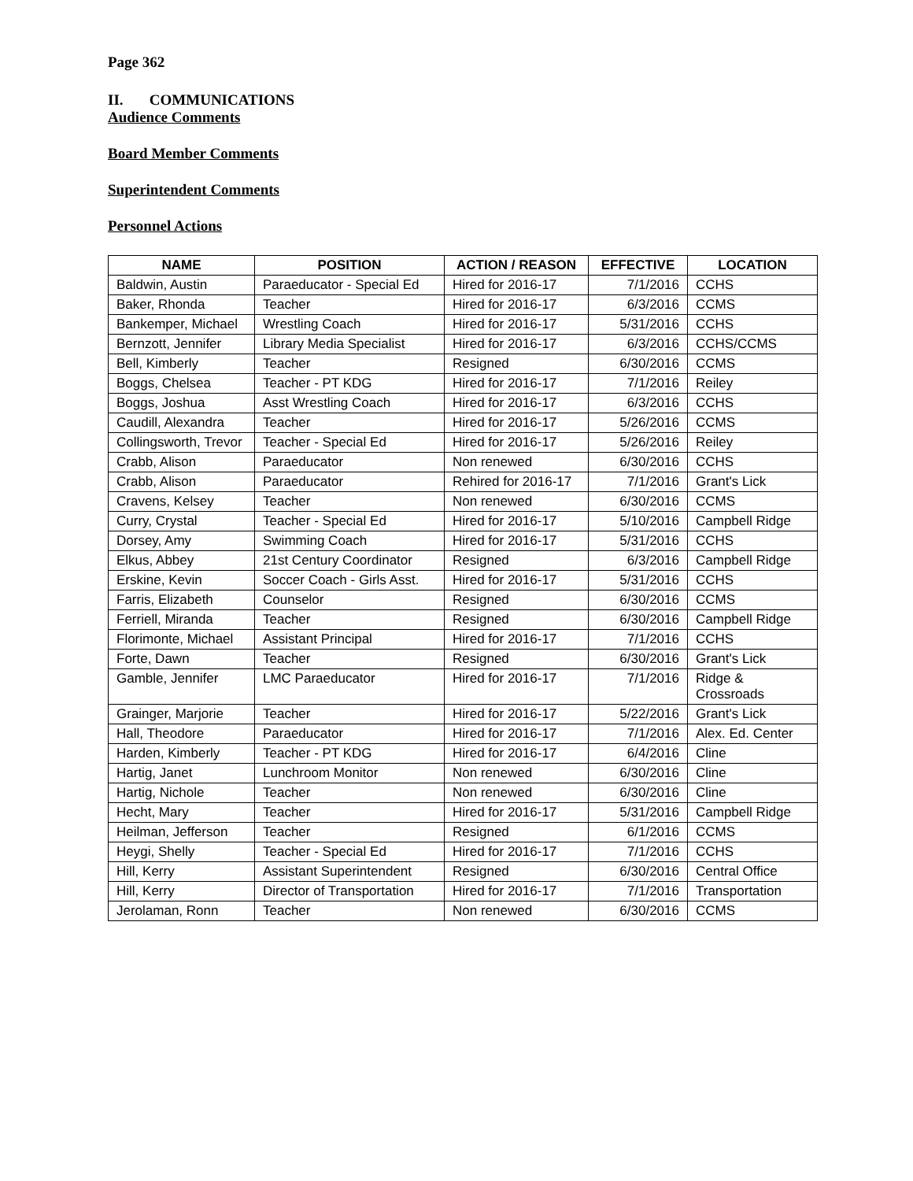Page 362
II. COMMUNICATIONS
Audience Comments
Board Member Comments
Superintendent Comments
Personnel Actions
| NAME | POSITION | ACTION / REASON | EFFECTIVE | LOCATION |
| --- | --- | --- | --- | --- |
| Baldwin, Austin | Paraeducator - Special Ed | Hired for 2016-17 | 7/1/2016 | CCHS |
| Baker, Rhonda | Teacher | Hired for 2016-17 | 6/3/2016 | CCMS |
| Bankemper, Michael | Wrestling Coach | Hired for 2016-17 | 5/31/2016 | CCHS |
| Bernzott, Jennifer | Library Media Specialist | Hired for 2016-17 | 6/3/2016 | CCHS/CCMS |
| Bell, Kimberly | Teacher | Resigned | 6/30/2016 | CCMS |
| Boggs, Chelsea | Teacher - PT KDG | Hired for 2016-17 | 7/1/2016 | Reiley |
| Boggs, Joshua | Asst Wrestling Coach | Hired for 2016-17 | 6/3/2016 | CCHS |
| Caudill, Alexandra | Teacher | Hired for 2016-17 | 5/26/2016 | CCMS |
| Collingsworth, Trevor | Teacher - Special Ed | Hired for 2016-17 | 5/26/2016 | Reiley |
| Crabb, Alison | Paraeducator | Non renewed | 6/30/2016 | CCHS |
| Crabb, Alison | Paraeducator | Rehired for 2016-17 | 7/1/2016 | Grant's Lick |
| Cravens, Kelsey | Teacher | Non renewed | 6/30/2016 | CCMS |
| Curry, Crystal | Teacher - Special Ed | Hired for 2016-17 | 5/10/2016 | Campbell Ridge |
| Dorsey, Amy | Swimming Coach | Hired for 2016-17 | 5/31/2016 | CCHS |
| Elkus, Abbey | 21st Century Coordinator | Resigned | 6/3/2016 | Campbell Ridge |
| Erskine, Kevin | Soccer Coach - Girls Asst. | Hired for 2016-17 | 5/31/2016 | CCHS |
| Farris, Elizabeth | Counselor | Resigned | 6/30/2016 | CCMS |
| Ferriell, Miranda | Teacher | Resigned | 6/30/2016 | Campbell Ridge |
| Florimonte, Michael | Assistant Principal | Hired for 2016-17 | 7/1/2016 | CCHS |
| Forte, Dawn | Teacher | Resigned | 6/30/2016 | Grant's Lick |
| Gamble, Jennifer | LMC Paraeducator | Hired for 2016-17 | 7/1/2016 | Ridge & Crossroads |
| Grainger, Marjorie | Teacher | Hired for 2016-17 | 5/22/2016 | Grant's Lick |
| Hall, Theodore | Paraeducator | Hired for 2016-17 | 7/1/2016 | Alex. Ed. Center |
| Harden, Kimberly | Teacher - PT KDG | Hired for 2016-17 | 6/4/2016 | Cline |
| Hartig, Janet | Lunchroom Monitor | Non renewed | 6/30/2016 | Cline |
| Hartig, Nichole | Teacher | Non renewed | 6/30/2016 | Cline |
| Hecht, Mary | Teacher | Hired for 2016-17 | 5/31/2016 | Campbell Ridge |
| Heilman, Jefferson | Teacher | Resigned | 6/1/2016 | CCMS |
| Heygi, Shelly | Teacher - Special Ed | Hired for 2016-17 | 7/1/2016 | CCHS |
| Hill, Kerry | Assistant Superintendent | Resigned | 6/30/2016 | Central Office |
| Hill, Kerry | Director of Transportation | Hired for 2016-17 | 7/1/2016 | Transportation |
| Jerolaman, Ronn | Teacher | Non renewed | 6/30/2016 | CCMS |